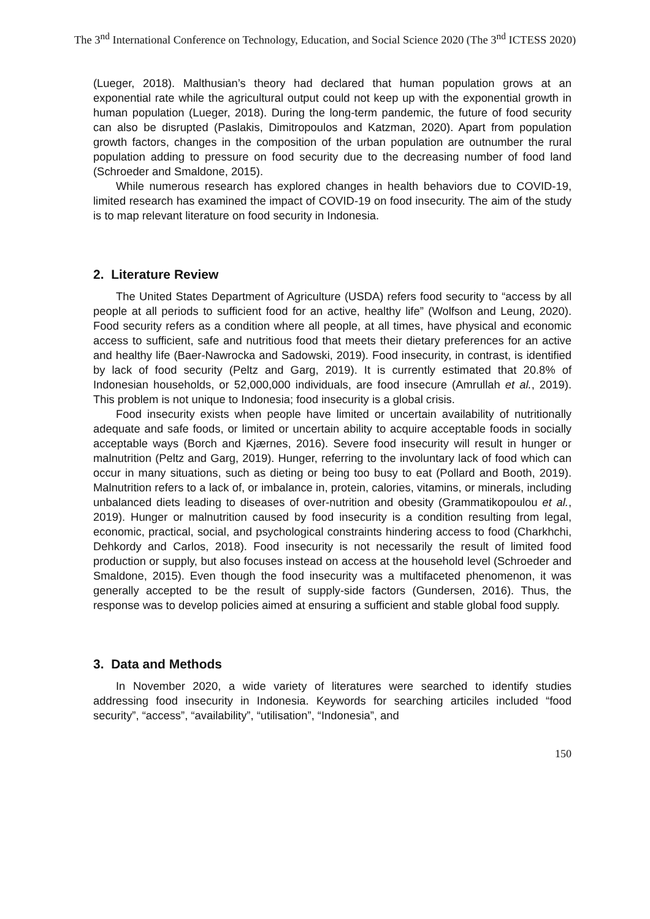The 3<sup>nd</sup> International Conference on Technology, Education, and Social Science 2020 (The 3<sup>nd</sup> ICTESS 2020)
(Lueger, 2018). Malthusian’s theory had declared that human population grows at an exponential rate while the agricultural output could not keep up with the exponential growth in human population (Lueger, 2018). During the long-term pandemic, the future of food security can also be disrupted (Paslakis, Dimitropoulos and Katzman, 2020). Apart from population growth factors, changes in the composition of the urban population are outnumber the rural population adding to pressure on food security due to the decreasing number of food land (Schroeder and Smaldone, 2015).
While numerous research has explored changes in health behaviors due to COVID-19, limited research has examined the impact of COVID-19 on food insecurity. The aim of the study is to map relevant literature on food security in Indonesia.
2. Literature Review
The United States Department of Agriculture (USDA) refers food security to “access by all people at all periods to sufficient food for an active, healthy life” (Wolfson and Leung, 2020). Food security refers as a condition where all people, at all times, have physical and economic access to sufficient, safe and nutritious food that meets their dietary preferences for an active and healthy life (Baer-Nawrocka and Sadowski, 2019). Food insecurity, in contrast, is identified by lack of food security (Peltz and Garg, 2019). It is currently estimated that 20.8% of Indonesian households, or 52,000,000 individuals, are food insecure (Amrullah et al., 2019). This problem is not unique to Indonesia; food insecurity is a global crisis.
Food insecurity exists when people have limited or uncertain availability of nutritionally adequate and safe foods, or limited or uncertain ability to acquire acceptable foods in socially acceptable ways (Borch and Kjærnes, 2016). Severe food insecurity will result in hunger or malnutrition (Peltz and Garg, 2019). Hunger, referring to the involuntary lack of food which can occur in many situations, such as dieting or being too busy to eat (Pollard and Booth, 2019). Malnutrition refers to a lack of, or imbalance in, protein, calories, vitamins, or minerals, including unbalanced diets leading to diseases of over-nutrition and obesity (Grammatikopoulou et al., 2019). Hunger or malnutrition caused by food insecurity is a condition resulting from legal, economic, practical, social, and psychological constraints hindering access to food (Charkhchi, Dehkordy and Carlos, 2018). Food insecurity is not necessarily the result of limited food production or supply, but also focuses instead on access at the household level (Schroeder and Smaldone, 2015). Even though the food insecurity was a multifaceted phenomenon, it was generally accepted to be the result of supply-side factors (Gundersen, 2016). Thus, the response was to develop policies aimed at ensuring a sufficient and stable global food supply.
3. Data and Methods
In November 2020, a wide variety of literatures were searched to identify studies addressing food insecurity in Indonesia. Keywords for searching articiles included “food security”, “access”, “availability”, “utilisation”, “Indonesia”, and
150